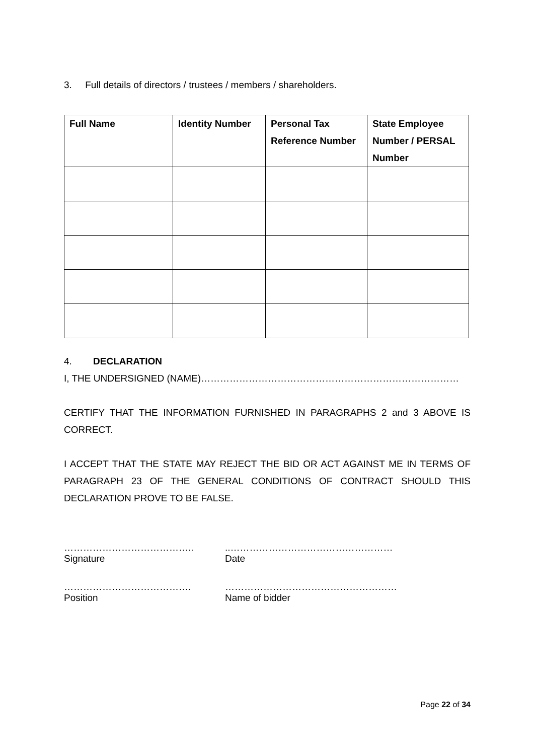3. Full details of directors / trustees / members / shareholders.
| Full Name | Identity Number | Personal Tax Reference Number | State Employee Number / PERSAL Number |
| --- | --- | --- | --- |
4. DECLARATION
I, THE UNDERSIGNED (NAME)………………………………………………………………………
CERTIFY THAT THE INFORMATION FURNISHED IN PARAGRAPHS 2 and 3 ABOVE IS CORRECT.
I ACCEPT THAT THE STATE MAY REJECT THE BID OR ACT AGAINST ME IN TERMS OF PARAGRAPH 23 OF THE GENERAL CONDITIONS OF CONTRACT SHOULD THIS DECLARATION PROVE TO BE FALSE.
………………………………….. ..……………………………………………
Signature Date
…………………………………. ………………………………………………
Position Name of bidder
Page 22 of 34